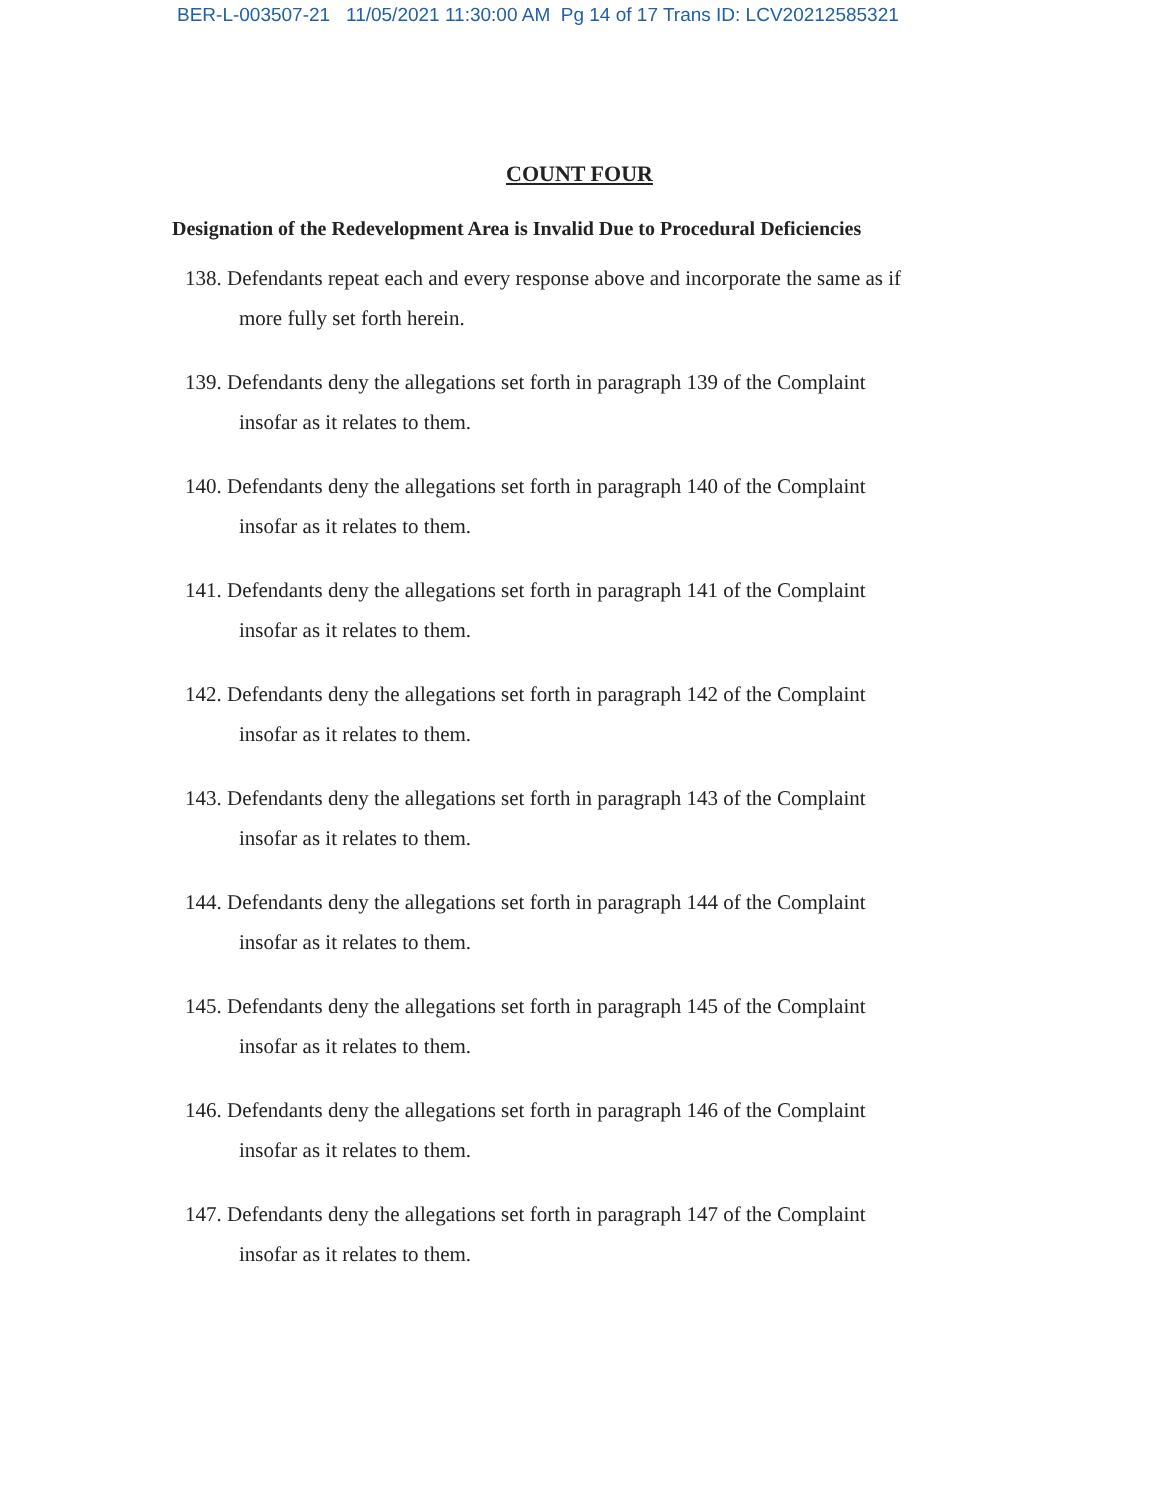BER-L-003507-21 11/05/2021 11:30:00 AM Pg 14 of 17 Trans ID: LCV20212585321
COUNT FOUR
Designation of the Redevelopment Area is Invalid Due to Procedural Deficiencies
138. Defendants repeat each and every response above and incorporate the same as if
more fully set forth herein.
139. Defendants deny the allegations set forth in paragraph 139 of the Complaint
insofar as it relates to them.
140. Defendants deny the allegations set forth in paragraph 140 of the Complaint
insofar as it relates to them.
141. Defendants deny the allegations set forth in paragraph 141 of the Complaint
insofar as it relates to them.
142. Defendants deny the allegations set forth in paragraph 142 of the Complaint
insofar as it relates to them.
143. Defendants deny the allegations set forth in paragraph 143 of the Complaint
insofar as it relates to them.
144. Defendants deny the allegations set forth in paragraph 144 of the Complaint
insofar as it relates to them.
145. Defendants deny the allegations set forth in paragraph 145 of the Complaint
insofar as it relates to them.
146. Defendants deny the allegations set forth in paragraph 146 of the Complaint
insofar as it relates to them.
147. Defendants deny the allegations set forth in paragraph 147 of the Complaint
insofar as it relates to them.